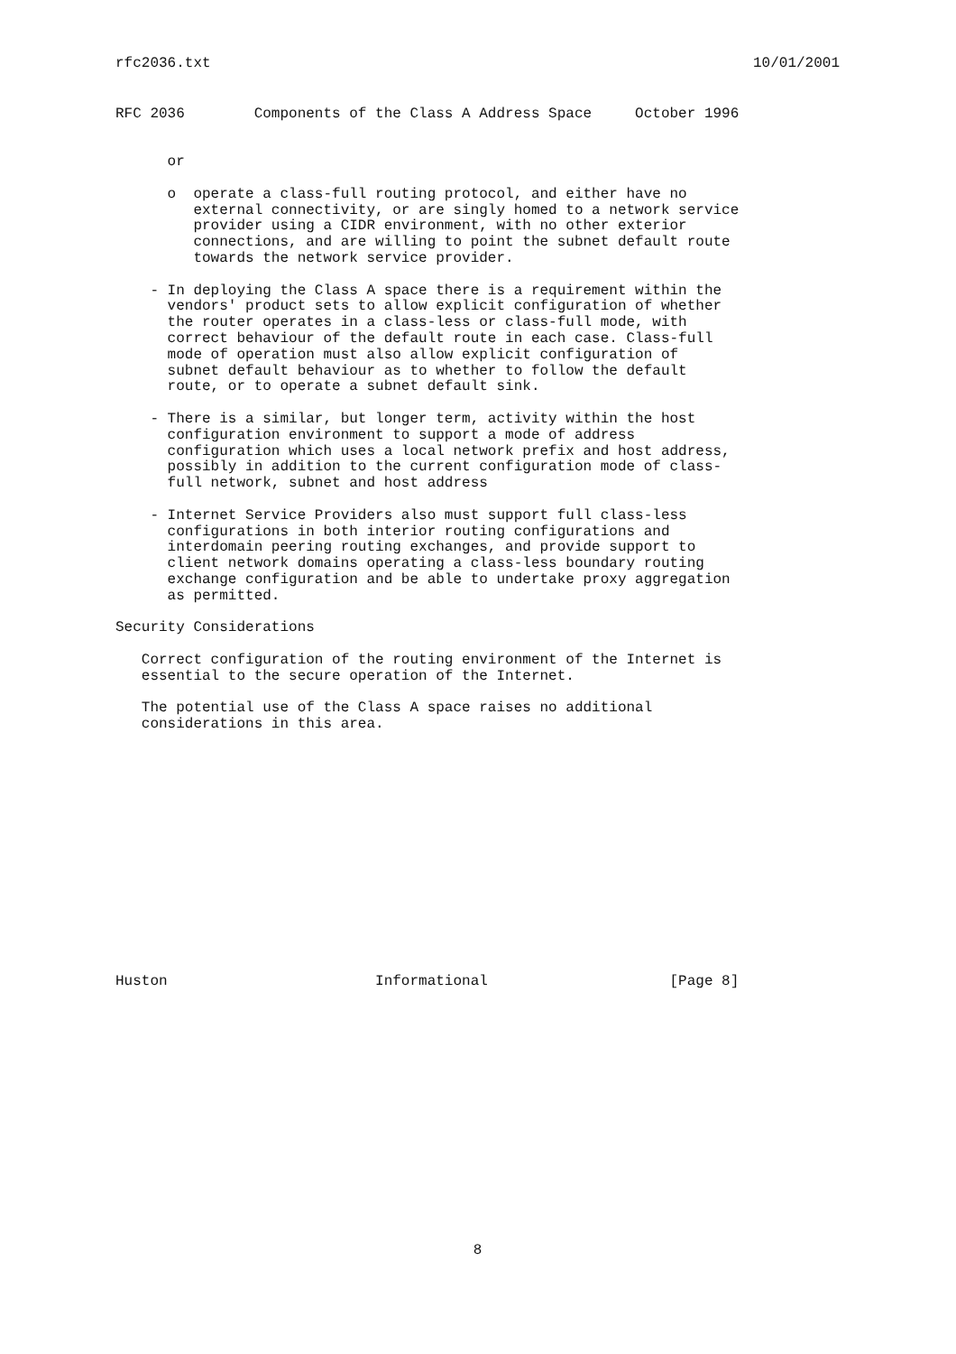rfc2036.txt 10/01/2001
RFC 2036        Components of the Class A Address Space     October 1996


      or

      o  operate a class-full routing protocol, and either have no
         external connectivity, or are singly homed to a network service
         provider using a CIDR environment, with no other exterior
         connections, and are willing to point the subnet default route
         towards the network service provider.

    - In deploying the Class A space there is a requirement within the
      vendors' product sets to allow explicit configuration of whether
      the router operates in a class-less or class-full mode, with
      correct behaviour of the default route in each case. Class-full
      mode of operation must also allow explicit configuration of
      subnet default behaviour as to whether to follow the default
      route, or to operate a subnet default sink.

    - There is a similar, but longer term, activity within the host
      configuration environment to support a mode of address
      configuration which uses a local network prefix and host address,
      possibly in addition to the current configuration mode of class-
      full network, subnet and host address

    - Internet Service Providers also must support full class-less
      configurations in both interior routing configurations and
      interdomain peering routing exchanges, and provide support to
      client network domains operating a class-less boundary routing
      exchange configuration and be able to undertake proxy aggregation
      as permitted.

Security Considerations

   Correct configuration of the routing environment of the Internet is
   essential to the secure operation of the Internet.

   The potential use of the Class A space raises no additional
   considerations in this area.















Huston                        Informational                     [Page 8]
8